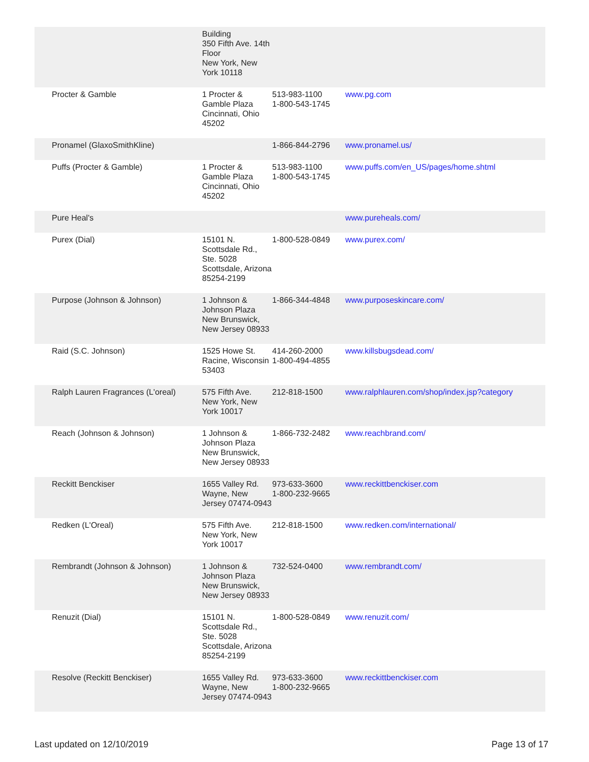| | Building 350 Fifth Ave. 14th Floor New York, New York 10118 | | |
| Procter & Gamble | 1 Procter & Gamble Plaza Cincinnati, Ohio 45202 | 513-983-1100 1-800-543-1745 | www.pg.com |
| Pronamel (GlaxoSmithKline) | | 1-866-844-2796 | www.pronamel.us/ |
| Puffs (Procter & Gamble) | 1 Procter & Gamble Plaza Cincinnati, Ohio 45202 | 513-983-1100 1-800-543-1745 | www.puffs.com/en_US/pages/home.shtml |
| Pure Heal's | | | www.pureheals.com/ |
| Purex (Dial) | 15101 N. Scottsdale Rd., Ste. 5028 Scottsdale, Arizona 85254-2199 | 1-800-528-0849 | www.purex.com/ |
| Purpose (Johnson & Johnson) | 1 Johnson & Johnson Plaza New Brunswick, New Jersey 08933 | 1-866-344-4848 | www.purposeskincare.com/ |
| Raid (S.C. Johnson) | 1525 Howe St. Racine, Wisconsin 53403 | 414-260-2000 1-800-494-4855 | www.killsbugsdead.com/ |
| Ralph Lauren Fragrances (L'oreal) | 575 Fifth Ave. New York, New York 10017 | 212-818-1500 | www.ralphlauren.com/shop/index.jsp?category |
| Reach (Johnson & Johnson) | 1 Johnson & Johnson Plaza New Brunswick, New Jersey 08933 | 1-866-732-2482 | www.reachbrand.com/ |
| Reckitt Benckiser | 1655 Valley Rd. Wayne, New Jersey 07474-0943 | 973-633-3600 1-800-232-9665 | www.reckittbenckiser.com |
| Redken (L'Oreal) | 575 Fifth Ave. New York, New York 10017 | 212-818-1500 | www.redken.com/international/ |
| Rembrandt (Johnson & Johnson) | 1 Johnson & Johnson Plaza New Brunswick, New Jersey 08933 | 732-524-0400 | www.rembrandt.com/ |
| Renuzit (Dial) | 15101 N. Scottsdale Rd., Ste. 5028 Scottsdale, Arizona 85254-2199 | 1-800-528-0849 | www.renuzit.com/ |
| Resolve (Reckitt Benckiser) | 1655 Valley Rd. Wayne, New Jersey 07474-0943 | 973-633-3600 1-800-232-9665 | www.reckittbenckiser.com |
Last updated on 12/10/2019 Page 13 of 17